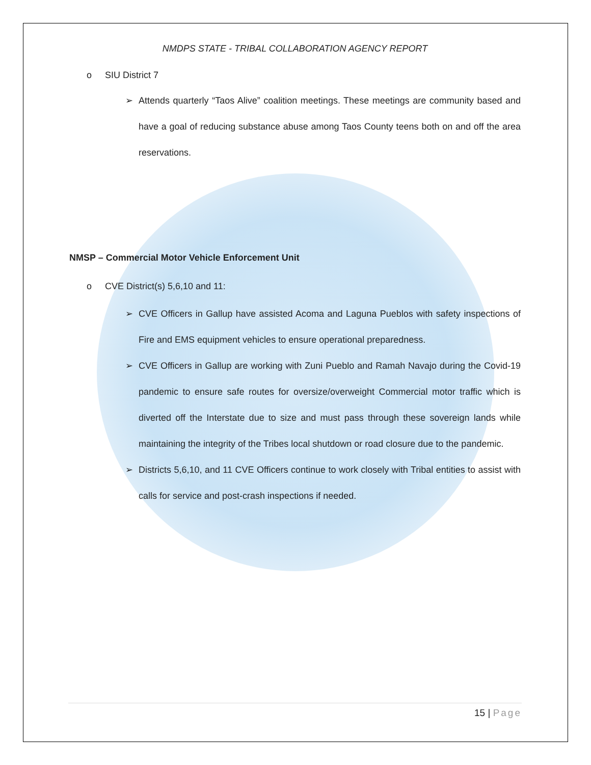NMDPS STATE - TRIBAL COLLABORATION AGENCY REPORT
o SIU District 7
➢ Attends quarterly “Taos Alive” coalition meetings. These meetings are community based and have a goal of reducing substance abuse among Taos County teens both on and off the area reservations.
NMSP – Commercial Motor Vehicle Enforcement Unit
o CVE District(s) 5,6,10 and 11:
➢ CVE Officers in Gallup have assisted Acoma and Laguna Pueblos with safety inspections of Fire and EMS equipment vehicles to ensure operational preparedness.
➢ CVE Officers in Gallup are working with Zuni Pueblo and Ramah Navajo during the Covid-19 pandemic to ensure safe routes for oversize/overweight Commercial motor traffic which is diverted off the Interstate due to size and must pass through these sovereign lands while maintaining the integrity of the Tribes local shutdown or road closure due to the pandemic.
➢ Districts 5,6,10, and 11 CVE Officers continue to work closely with Tribal entities to assist with calls for service and post-crash inspections if needed.
15 | Page